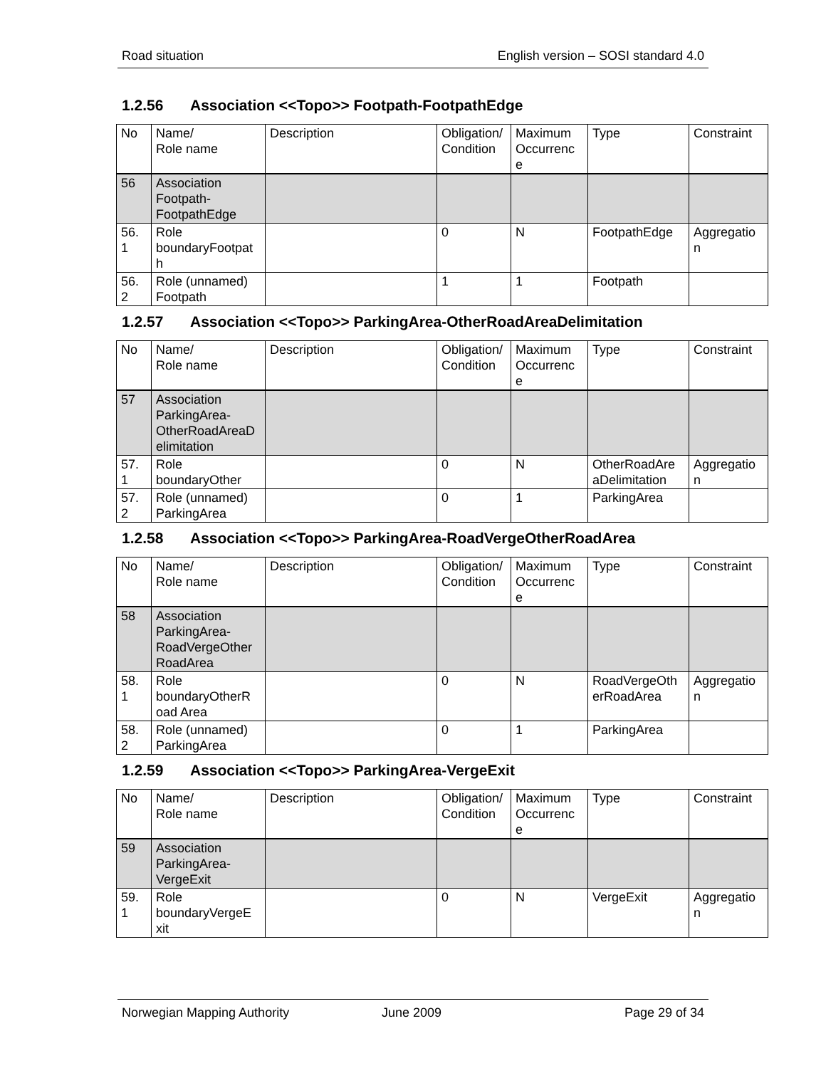Road situation English version – SOSI standard 4.0
1.2.56 Association <<Topo>> Footpath-FootpathEdge
| No | Name/ Role name | Description | Obligation/ Condition | Maximum Occurrenc e | Type | Constraint |
| 56 | Association Footpath-FootpathEdge | | | | | |
| 56. 1 | Role boundaryFootpat h | | 0 | N | FootpathEdge | Aggregatio n |
| 56. 2 | Role (unnamed) Footpath | | 1 | 1 | Footpath | |
1.2.57 Association <<Topo>> ParkingArea-OtherRoadAreaDelimitation
| No | Name/ Role name | Description | Obligation/ Condition | Maximum Occurrenc e | Type | Constraint |
| 57 | Association ParkingArea-OtherRoadAreaD elimitation | | | | | |
| 57. 1 | Role boundaryOther | | 0 | N | OtherRoadAre aDelimitation | Aggregatio n |
| 57. 2 | Role (unnamed) ParkingArea | | 0 | 1 | ParkingArea | |
1.2.58 Association <<Topo>> ParkingArea-RoadVergeOtherRoadArea
| No | Name/ Role name | Description | Obligation/ Condition | Maximum Occurrenc e | Type | Constraint |
| 58 | Association ParkingArea-RoadVergeOther RoadArea | | | | | |
| 58. 1 | Role boundaryOtherR oad Area | | 0 | N | RoadVergeOth erRoadArea | Aggregatio n |
| 58. 2 | Role (unnamed) ParkingArea | | 0 | 1 | ParkingArea | |
1.2.59 Association <<Topo>> ParkingArea-VergeExit
| No | Name/ Role name | Description | Obligation/ Condition | Maximum Occurrenc e | Type | Constraint |
| 59 | Association ParkingArea-VergeExit | | | | | |
| 59. 1 | Role boundaryVergeE xit | | 0 | N | VergeExit | Aggregatio n |
Norwegian Mapping Authority June 2009 Page 29 of 34